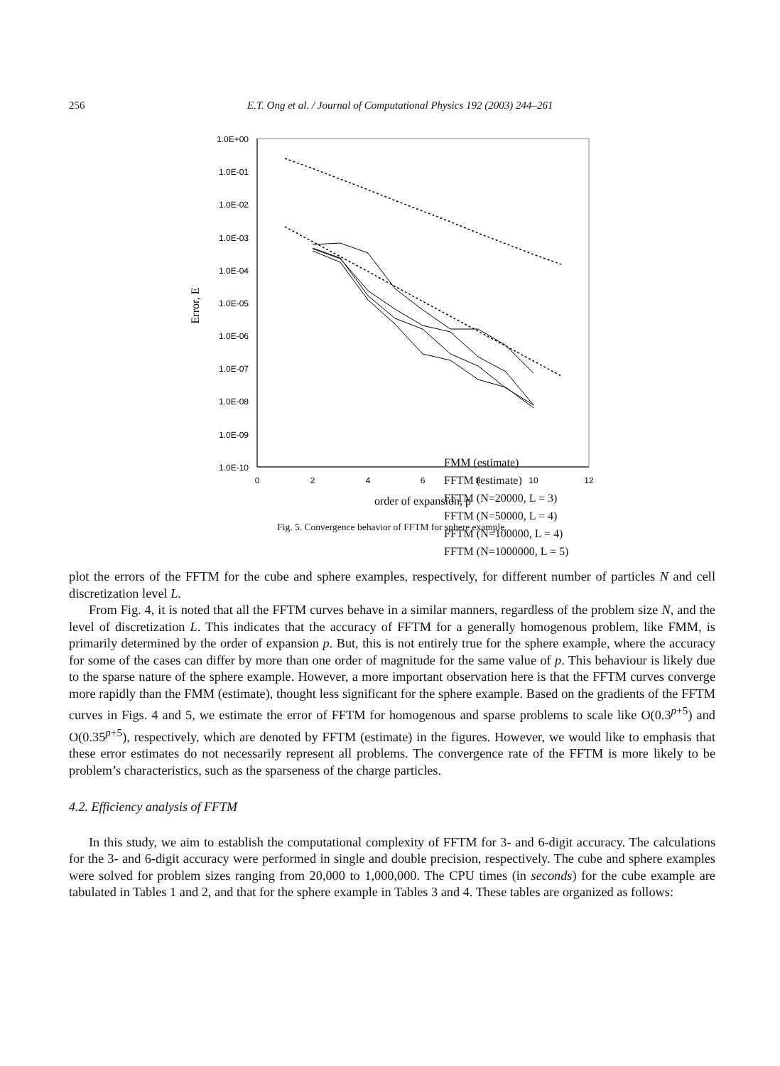256 E.T. Ong et al. / Journal of Computational Physics 192 (2003) 244–261
1.0E+00
1.0E-01
1.0E-02
1.0E-03
1.0E-04
1.0E-05
1.0E-06
1.0E-07
1.0E-08
1.0E-09
1.0E-10
0
2
4
6
8
10
12
order of expansion, p
Error, E
FMM (estimate)
FFTM (estimate)
FFTM (N=20000, L = 3)
FFTM (N=50000, L = 4)
FFTM (N=100000, L = 4)
FFTM (N=1000000, L = 5)
Fig. 5. Convergence behavior of FFTM for sphere example.
plot the errors of the FFTM for the cube and sphere examples, respectively, for different number of particles N and cell discretization level L.
From Fig. 4, it is noted that all the FFTM curves behave in a similar manners, regardless of the problem size N, and the level of discretization L. This indicates that the accuracy of FFTM for a generally homogenous problem, like FMM, is primarily determined by the order of expansion p. But, this is not entirely true for the sphere example, where the accuracy for some of the cases can differ by more than one order of magnitude for the same value of p. This behaviour is likely due to the sparse nature of the sphere example. However, a more important observation here is that the FFTM curves converge more rapidly than the FMM (estimate), thought less significant for the sphere example. Based on the gradients of the FFTM curves in Figs. 4 and 5, we estimate the error of FFTM for homogenous and sparse problems to scale like O(0.3<sup>p+5</sup>) and O(0.35<sup>p+5</sup>), respectively, which are denoted by FFTM (estimate) in the figures. However, we would like to emphasis that these error estimates do not necessarily represent all problems. The convergence rate of the FFTM is more likely to be problem’s characteristics, such as the sparseness of the charge particles.
4.2. Efficiency analysis of FFTM
In this study, we aim to establish the computational complexity of FFTM for 3- and 6-digit accuracy. The calculations for the 3- and 6-digit accuracy were performed in single and double precision, respectively. The cube and sphere examples were solved for problem sizes ranging from 20,000 to 1,000,000. The CPU times (in seconds) for the cube example are tabulated in Tables 1 and 2, and that for the sphere example in Tables 3 and 4. These tables are organized as follows: